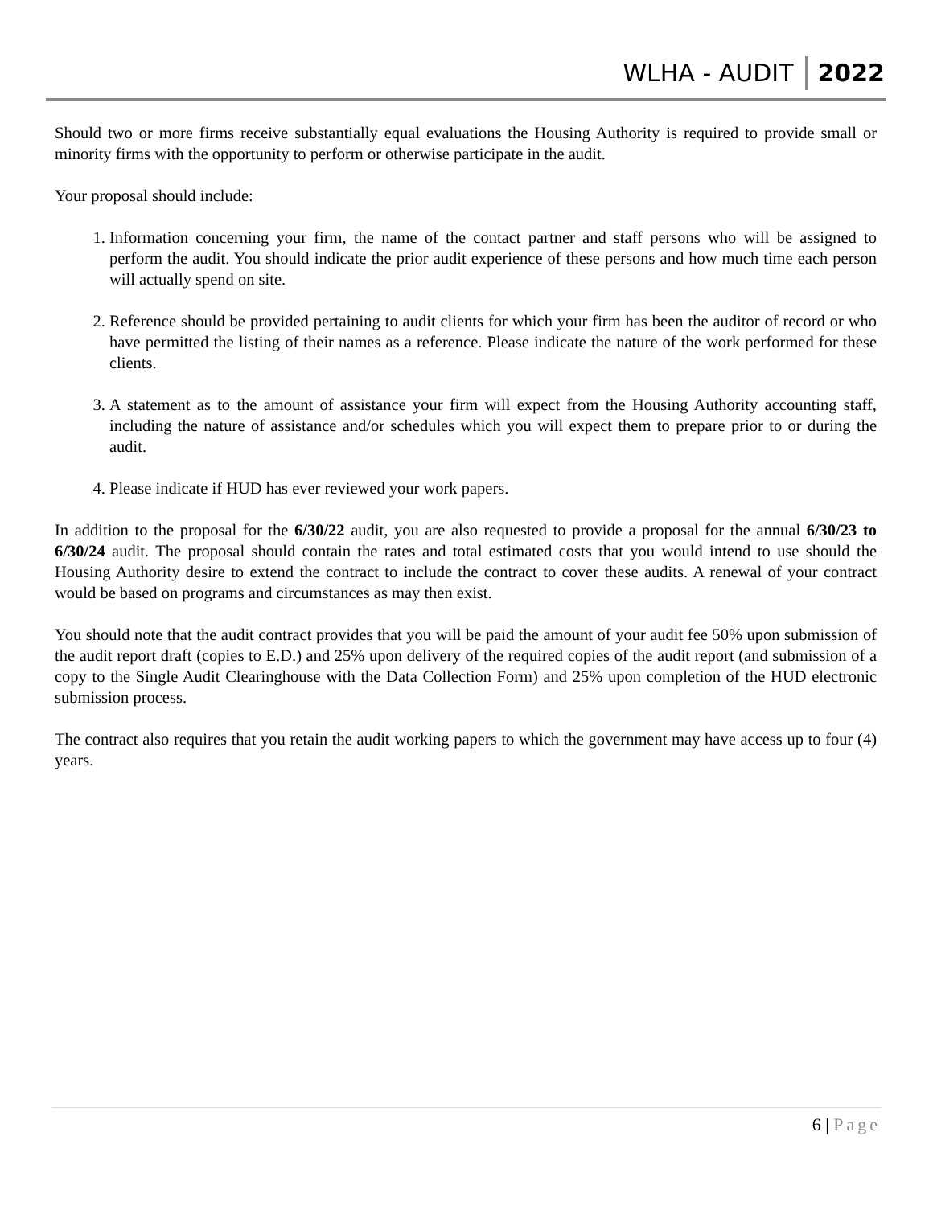WLHA - AUDIT 2022
Should two or more firms receive substantially equal evaluations the Housing Authority is required to provide small or minority firms with the opportunity to perform or otherwise participate in the audit.
Your proposal should include:
1. Information concerning your firm, the name of the contact partner and staff persons who will be assigned to perform the audit. You should indicate the prior audit experience of these persons and how much time each person will actually spend on site.
2. Reference should be provided pertaining to audit clients for which your firm has been the auditor of record or who have permitted the listing of their names as a reference. Please indicate the nature of the work performed for these clients.
3. A statement as to the amount of assistance your firm will expect from the Housing Authority accounting staff, including the nature of assistance and/or schedules which you will expect them to prepare prior to or during the audit.
4. Please indicate if HUD has ever reviewed your work papers.
In addition to the proposal for the 6/30/22 audit, you are also requested to provide a proposal for the annual 6/30/23 to 6/30/24 audit. The proposal should contain the rates and total estimated costs that you would intend to use should the Housing Authority desire to extend the contract to include the contract to cover these audits. A renewal of your contract would be based on programs and circumstances as may then exist.
You should note that the audit contract provides that you will be paid the amount of your audit fee 50% upon submission of the audit report draft (copies to E.D.) and 25% upon delivery of the required copies of the audit report (and submission of a copy to the Single Audit Clearinghouse with the Data Collection Form) and 25% upon completion of the HUD electronic submission process.
The contract also requires that you retain the audit working papers to which the government may have access up to four (4) years.
6 | Page